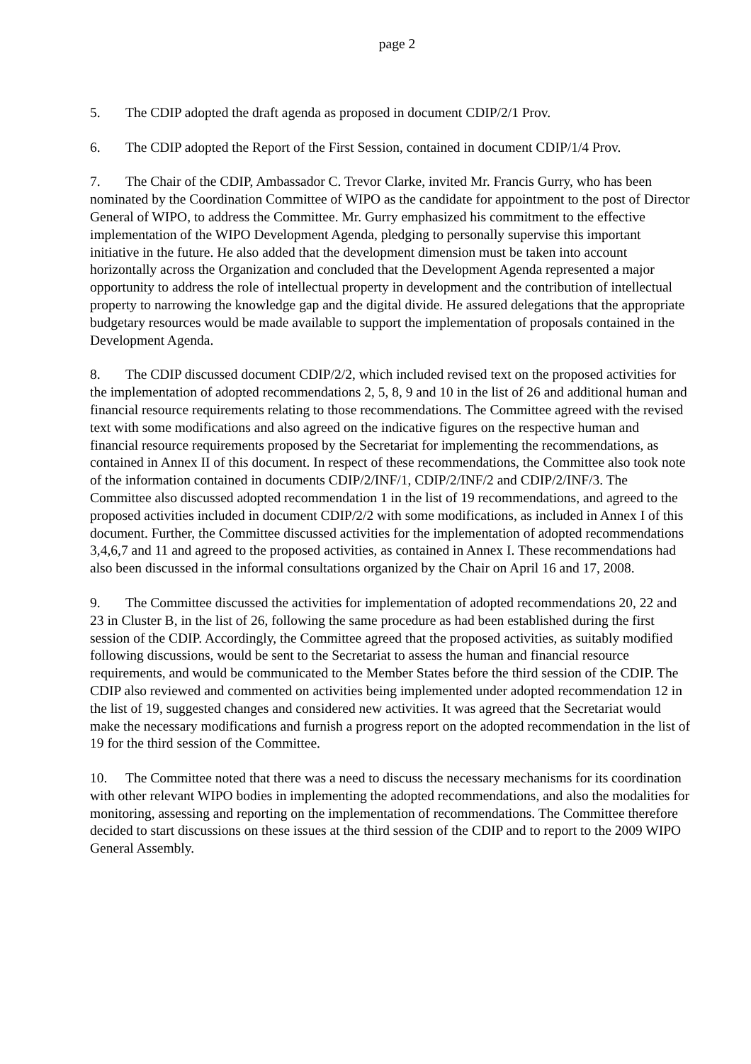page 2
5. The CDIP adopted the draft agenda as proposed in document CDIP/2/1 Prov.
6. The CDIP adopted the Report of the First Session, contained in document CDIP/1/4 Prov.
7. The Chair of the CDIP, Ambassador C. Trevor Clarke, invited Mr. Francis Gurry, who has been nominated by the Coordination Committee of WIPO as the candidate for appointment to the post of Director General of WIPO, to address the Committee. Mr. Gurry emphasized his commitment to the effective implementation of the WIPO Development Agenda, pledging to personally supervise this important initiative in the future. He also added that the development dimension must be taken into account horizontally across the Organization and concluded that the Development Agenda represented a major opportunity to address the role of intellectual property in development and the contribution of intellectual property to narrowing the knowledge gap and the digital divide. He assured delegations that the appropriate budgetary resources would be made available to support the implementation of proposals contained in the Development Agenda.
8. The CDIP discussed document CDIP/2/2, which included revised text on the proposed activities for the implementation of adopted recommendations 2, 5, 8, 9 and 10 in the list of 26 and additional human and financial resource requirements relating to those recommendations. The Committee agreed with the revised text with some modifications and also agreed on the indicative figures on the respective human and financial resource requirements proposed by the Secretariat for implementing the recommendations, as contained in Annex II of this document. In respect of these recommendations, the Committee also took note of the information contained in documents CDIP/2/INF/1, CDIP/2/INF/2 and CDIP/2/INF/3. The Committee also discussed adopted recommendation 1 in the list of 19 recommendations, and agreed to the proposed activities included in document CDIP/2/2 with some modifications, as included in Annex I of this document. Further, the Committee discussed activities for the implementation of adopted recommendations 3,4,6,7 and 11 and agreed to the proposed activities, as contained in Annex I. These recommendations had also been discussed in the informal consultations organized by the Chair on April 16 and 17, 2008.
9. The Committee discussed the activities for implementation of adopted recommendations 20, 22 and 23 in Cluster B, in the list of 26, following the same procedure as had been established during the first session of the CDIP. Accordingly, the Committee agreed that the proposed activities, as suitably modified following discussions, would be sent to the Secretariat to assess the human and financial resource requirements, and would be communicated to the Member States before the third session of the CDIP. The CDIP also reviewed and commented on activities being implemented under adopted recommendation 12 in the list of 19, suggested changes and considered new activities. It was agreed that the Secretariat would make the necessary modifications and furnish a progress report on the adopted recommendation in the list of 19 for the third session of the Committee.
10. The Committee noted that there was a need to discuss the necessary mechanisms for its coordination with other relevant WIPO bodies in implementing the adopted recommendations, and also the modalities for monitoring, assessing and reporting on the implementation of recommendations. The Committee therefore decided to start discussions on these issues at the third session of the CDIP and to report to the 2009 WIPO General Assembly.